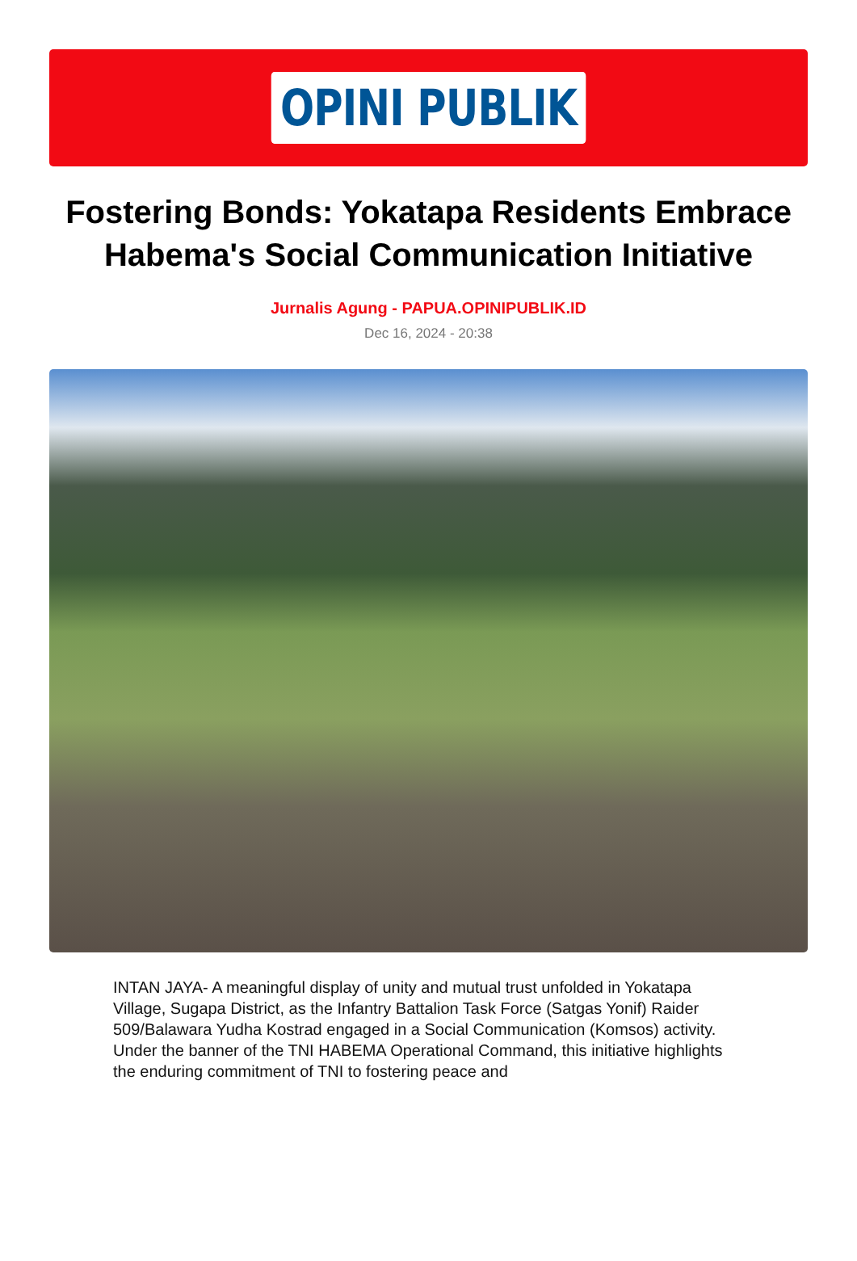OPINI PUBLIK
Fostering Bonds: Yokatapa Residents Embrace Habema's Social Communication Initiative
Jurnalis Agung - PAPUA.OPINIPUBLIK.ID
Dec 16, 2024 - 20:38
INTAN JAYA- A meaningful display of unity and mutual trust unfolded in Yokatapa Village, Sugapa District, as the Infantry Battalion Task Force (Satgas Yonif) Raider 509/Balawara Yudha Kostrad engaged in a Social Communication (Komsos) activity. Under the banner of the TNI HABEMA Operational Command, this initiative highlights the enduring commitment of TNI to fostering peace and